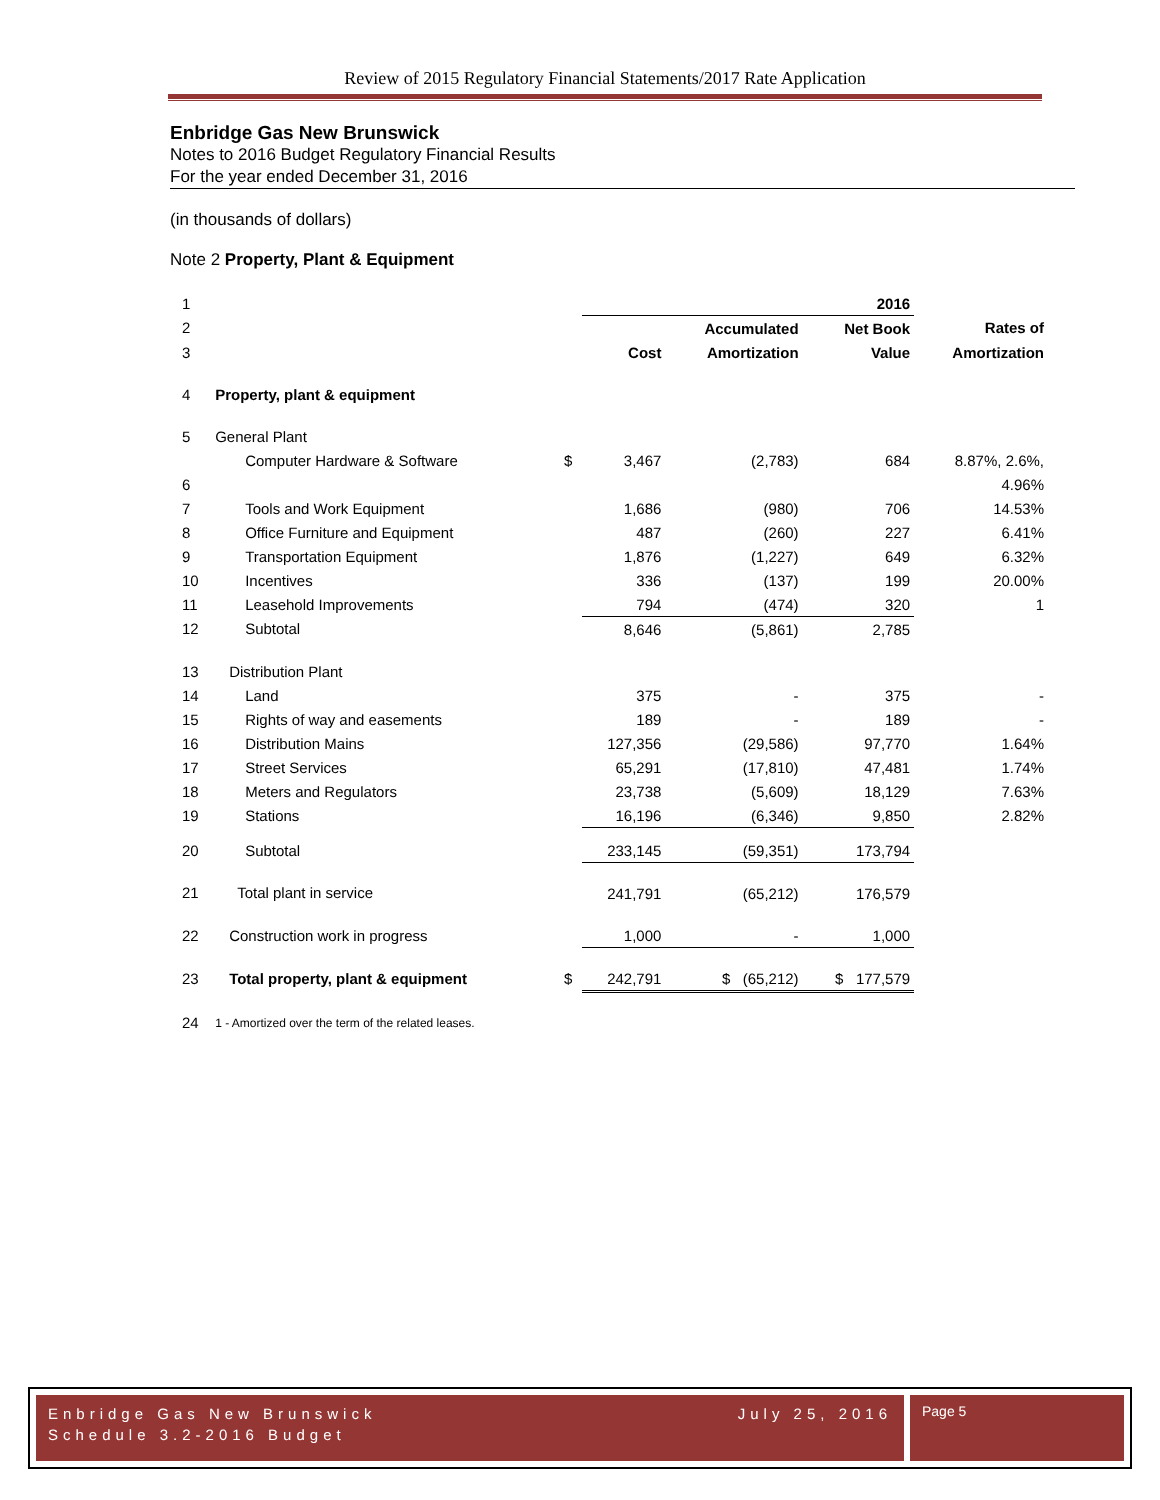Review of 2015 Regulatory Financial Statements/2017 Rate Application
Enbridge Gas New Brunswick
Notes to 2016 Budget Regulatory Financial Results
For the year ended December 31, 2016
(in thousands of dollars)
Note 2 Property, Plant & Equipment
| 1 | | | 2016 | | | |
| 2 | | | | Accumulated | Net Book | Rates of |
| 3 | | | Cost | Amortization | Value | Amortization |
| 4 | Property, plant & equipment | | | | | |
| 5 | General Plant | | | | | |
| | Computer Hardware & Software | $ | 3,467 | (2,783) | 684 | 8.87%, 2.6%, |
| 6 | | | | | | 4.96% |
| 7 | Tools and Work Equipment | | 1,686 | (980) | 706 | 14.53% |
| 8 | Office Furniture and Equipment | | 487 | (260) | 227 | 6.41% |
| 9 | Transportation Equipment | | 1,876 | (1,227) | 649 | 6.32% |
| 10 | Incentives | | 336 | (137) | 199 | 20.00% |
| 11 | Leasehold Improvements | | 794 | (474) | 320 | 1 |
| 12 | Subtotal | | 8,646 | (5,861) | 2,785 | |
| 13 | Distribution Plant | | | | | |
| 14 | Land | | 375 | - | 375 | - |
| 15 | Rights of way and easements | | 189 | - | 189 | - |
| 16 | Distribution Mains | | 127,356 | (29,586) | 97,770 | 1.64% |
| 17 | Street Services | | 65,291 | (17,810) | 47,481 | 1.74% |
| 18 | Meters and Regulators | | 23,738 | (5,609) | 18,129 | 7.63% |
| 19 | Stations | | 16,196 | (6,346) | 9,850 | 2.82% |
| 20 | Subtotal | | 233,145 | (59,351) | 173,794 | |
| 21 | Total plant in service | | 241,791 | (65,212) | 176,579 | |
| 22 | Construction work in progress | | 1,000 | - | 1,000 | |
| 23 | Total property, plant & equipment | $ | 242,791 | $ (65,212) | $ 177,579 | |
| 24 | 1 - Amortized over the term of the related leases. | | | | | |
Enbridge Gas New Brunswick
Schedule 3.2-2016 Budget July 25, 2016
Page 5